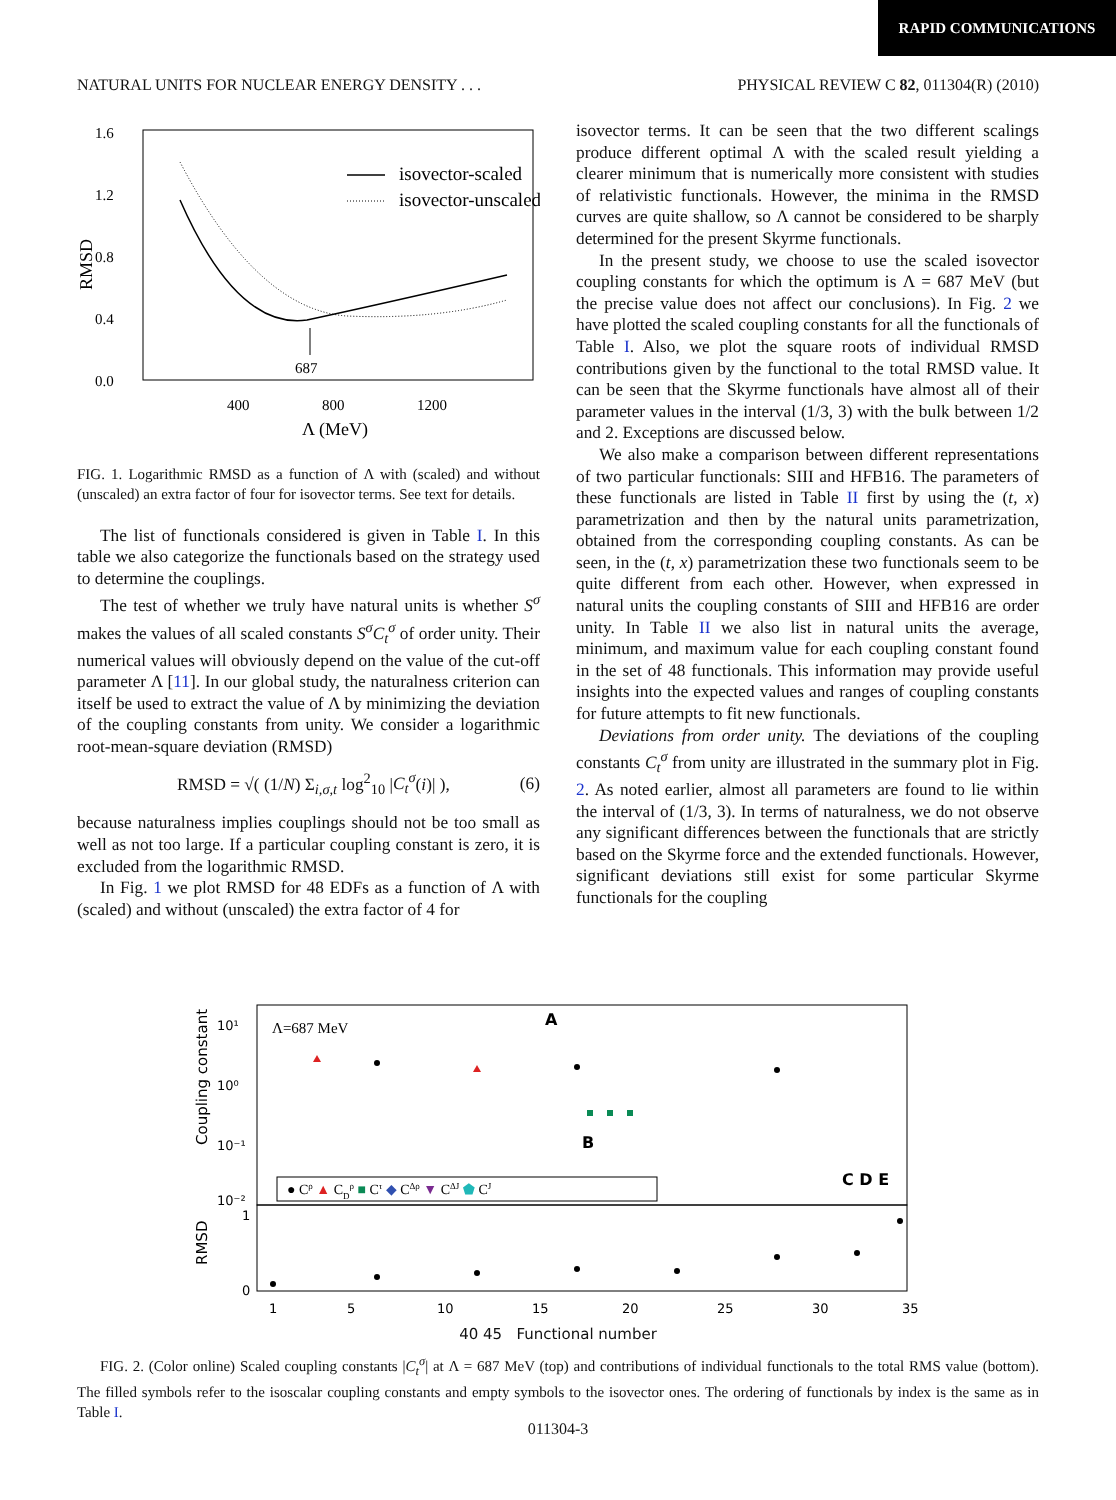RAPID COMMUNICATIONS
NATURAL UNITS FOR NUCLEAR ENERGY DENSITY . . . PHYSICAL REVIEW C 82, 011304(R) (2010)
1.6
1.2
0.8
0.4
0.0
400
800
1200
Λ (MeV)
RMSD
isovector-scaled
isovector-unscaled
687
FIG. 1. Logarithmic RMSD as a function of Λ with (scaled) and without (unscaled) an extra factor of four for isovector terms. See text for details.
The list of functionals considered is given in Table I. In this table we also categorize the functionals based on the strategy used to determine the couplings.
The test of whether we truly have natural units is whether S<sup>σ</sup> makes the values of all scaled constants S<sup>σ</sup>C<sub>t</sub><sup>σ</sup> of order unity. Their numerical values will obviously depend on the value of the cut-off parameter Λ [11]. In our global study, the naturalness criterion can itself be used to extract the value of Λ by minimizing the deviation of the coupling constants from unity. We consider a logarithmic root-mean-square deviation (RMSD)
RMSD = √( (1/N) Σ<sub>i,σ,t</sub> log<sup>2</sup><sub>10</sub> |C<sub>t</sub><sup>σ</sup>(i)| ), (6)
because naturalness implies couplings should not be too small as well as not too large. If a particular coupling constant is zero, it is excluded from the logarithmic RMSD.
In Fig. 1 we plot RMSD for 48 EDFs as a function of Λ with (scaled) and without (unscaled) the extra factor of 4 for
isovector terms. It can be seen that the two different scalings produce different optimal Λ with the scaled result yielding a clearer minimum that is numerically more consistent with studies of relativistic functionals. However, the minima in the RMSD curves are quite shallow, so Λ cannot be considered to be sharply determined for the present Skyrme functionals.
In the present study, we choose to use the scaled isovector coupling constants for which the optimum is Λ = 687 MeV (but the precise value does not affect our conclusions). In Fig. 2 we have plotted the scaled coupling constants for all the functionals of Table I. Also, we plot the square roots of individual RMSD contributions given by the functional to the total RMSD value. It can be seen that the Skyrme functionals have almost all of their parameter values in the interval (1/3, 3) with the bulk between 1/2 and 2. Exceptions are discussed below.
We also make a comparison between different representations of two particular functionals: SIII and HFB16. The parameters of these functionals are listed in Table II first by using the (t, x) parametrization and then by the natural units parametrization, obtained from the corresponding coupling constants. As can be seen, in the (t, x) parametrization these two functionals seem to be quite different from each other. However, when expressed in natural units the coupling constants of SIII and HFB16 are order unity. In Table II we also list in natural units the average, minimum, and maximum value for each coupling constant found in the set of 48 functionals. This information may provide useful insights into the expected values and ranges of coupling constants for future attempts to fit new functionals.
Deviations from order unity. The deviations of the coupling constants C<sub>t</sub><sup>σ</sup> from unity are illustrated in the summary plot in Fig. 2. As noted earlier, almost all parameters are found to lie within the interval of (1/3, 3). In terms of naturalness, we do not observe any significant differences between the functionals that are strictly based on the Skyrme force and the extended functionals. However, significant deviations still exist for some particular Skyrme functionals for the coupling
Λ=687 MeV
10¹
10⁰
10⁻¹
10⁻²
Coupling constant
RMSD
1
0
A
B
C D E
● Cρ ▲ CDρ ■ Cτ ◆ CΔρ ▼ CΔJ ⬟ CJ
1
5
10
15
20
25
30
35
40 45 Functional number
FIG. 2. (Color online) Scaled coupling constants |C<sub>t</sub><sup>σ</sup>| at Λ = 687 MeV (top) and contributions of individual functionals to the total RMS value (bottom). The filled symbols refer to the isoscalar coupling constants and empty symbols to the isovector ones. The ordering of functionals by index is the same as in Table I.
011304-3